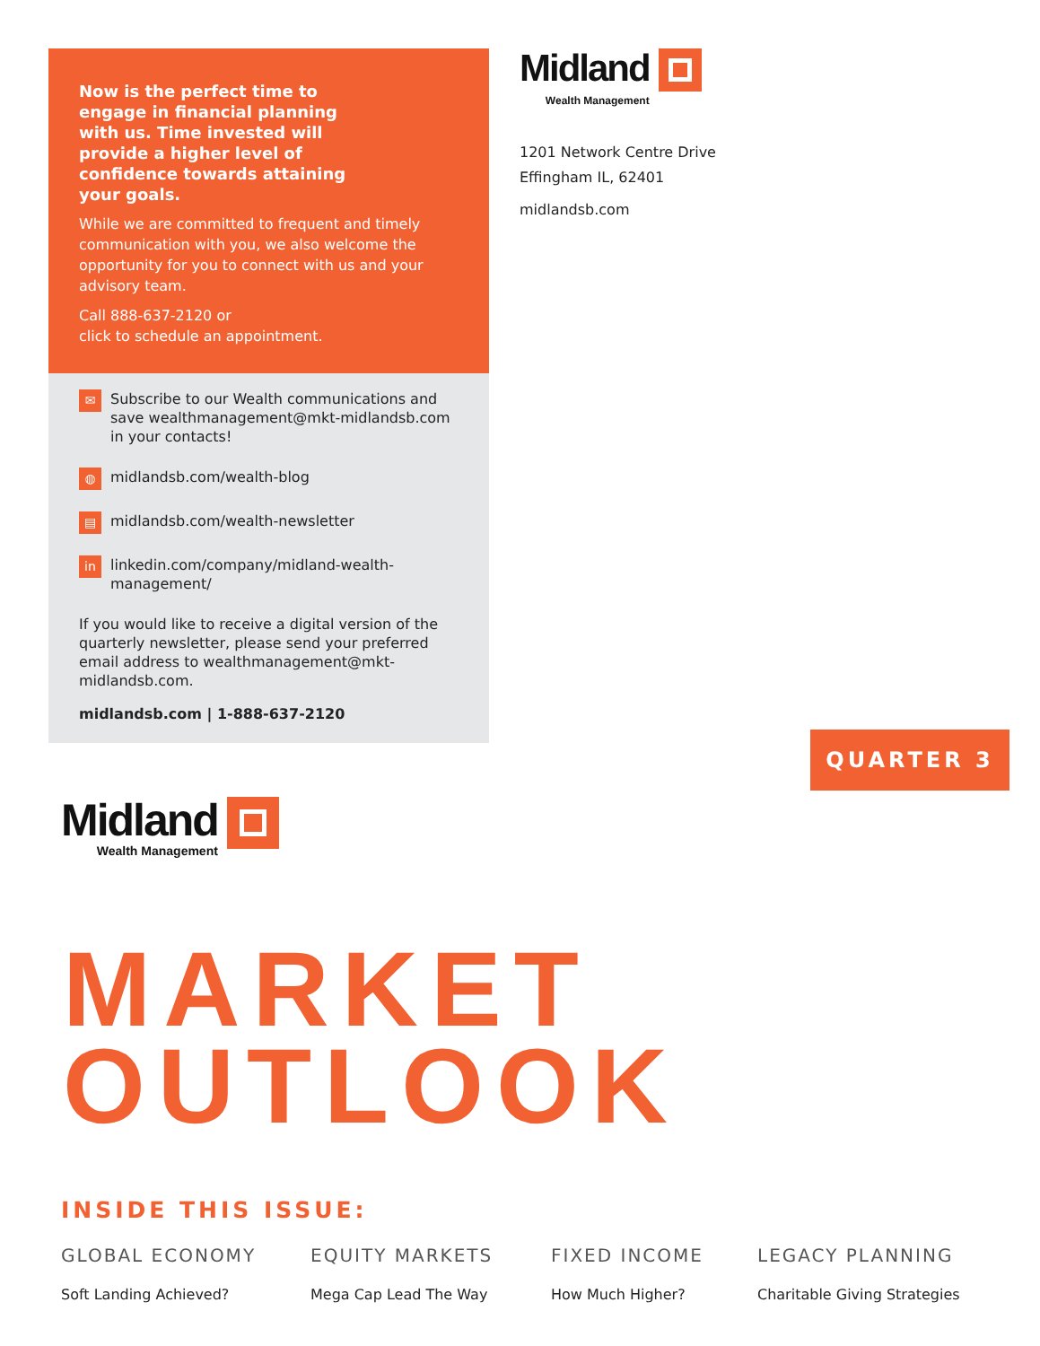Now is the perfect time to engage in financial planning with us. Time invested will provide a higher level of confidence towards attaining your goals.
While we are committed to frequent and timely communication with you, we also welcome the opportunity for you to connect with us and your advisory team.
Call 888-637-2120 or
click to schedule an appointment.
✉ Subscribe to our Wealth communications and save wealthmanagement@mkt-midlandsb.com in your contacts!
◍ midlandsb.com/wealth-blog
▤ midlandsb.com/wealth-newsletter
in linkedin.com/company/midland-wealth-management/
If you would like to receive a digital version of the quarterly newsletter, please send your preferred email address to wealthmanagement@mkt-midlandsb.com.
midlandsb.com | 1-888-637-2120
Midland
Wealth Management
1201 Network Centre Drive
Effingham IL, 62401
midlandsb.com
QUARTER 3
Midland
Wealth Management
MARKET
OUTLOOK
INSIDE THIS ISSUE:
GLOBAL ECONOMY
Soft Landing Achieved?
EQUITY MARKETS
Mega Cap Lead The Way
FIXED INCOME
How Much Higher?
LEGACY PLANNING
Charitable Giving Strategies